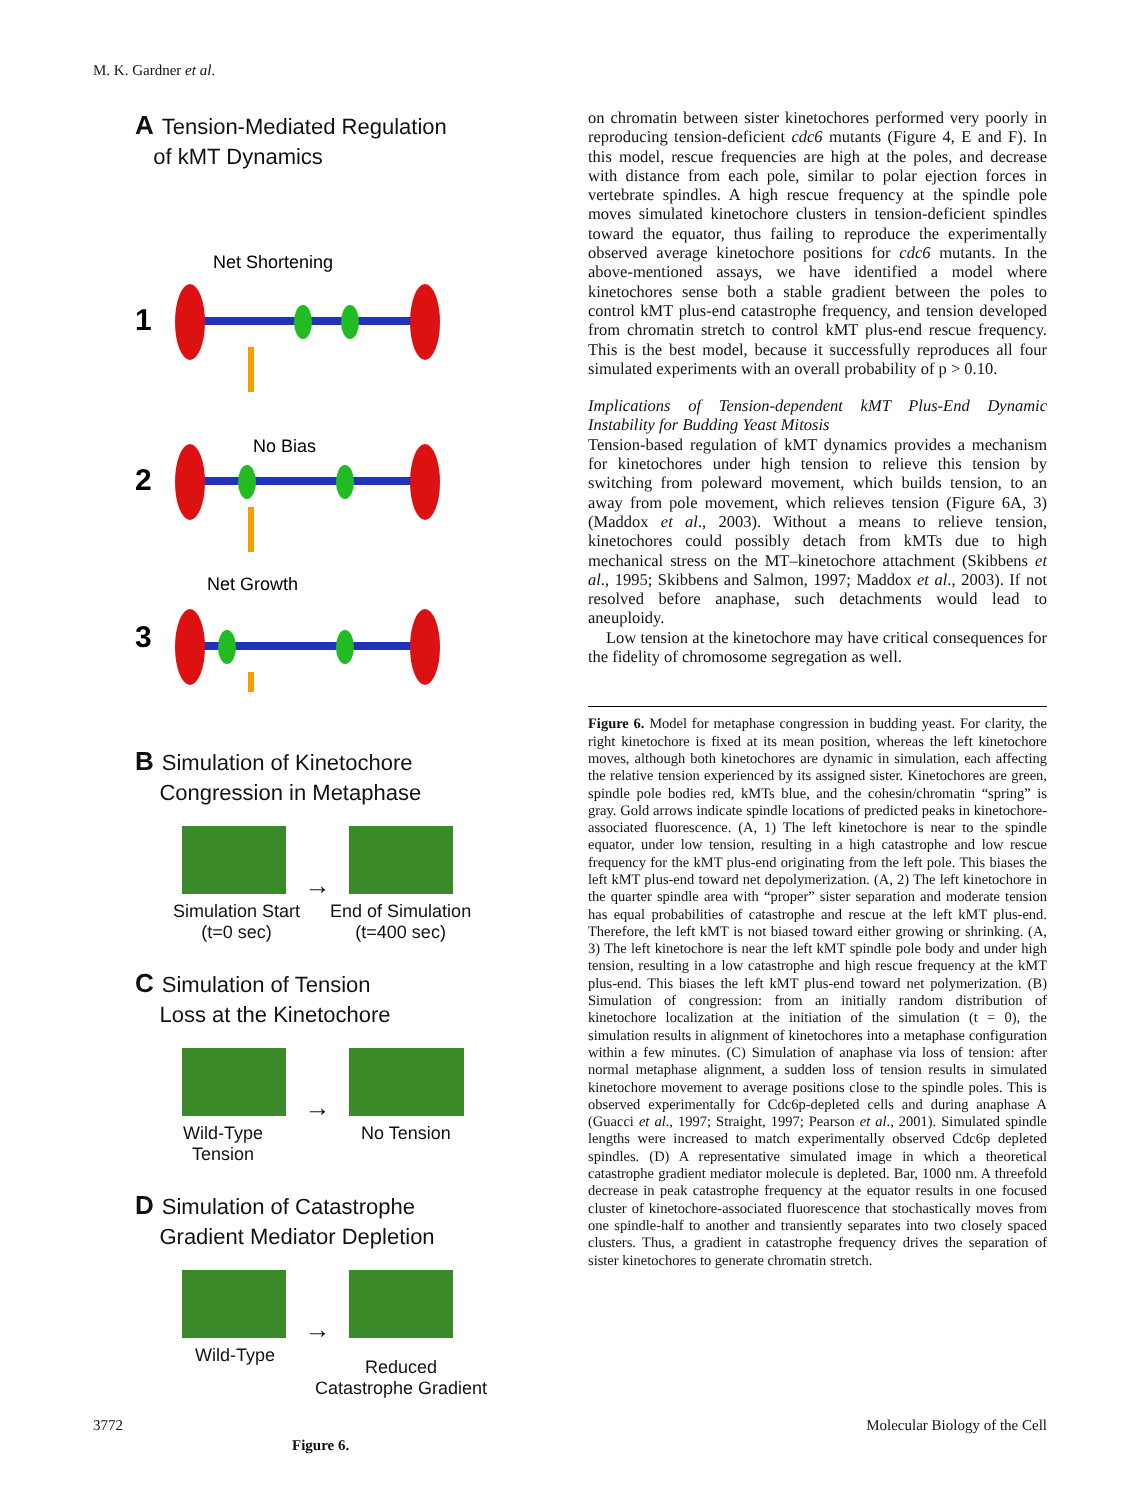M. K. Gardner et al.
A Tension-Mediated Regulation
of kMT Dynamics
Net Shortening
1
No Bias
2
Net Growth
3
B Simulation of Kinetochore
Congression in Metaphase
→
Simulation Start
(t=0 sec) End of Simulation
(t=400 sec)
C Simulation of Tension
Loss at the Kinetochore
→
Wild-Type
Tension No Tension
D Simulation of Catastrophe
Gradient Mediator Depletion
→
Wild-Type Reduced
Catastrophe Gradient
Figure 6.
on chromatin between sister kinetochores performed very poorly in reproducing tension-deficient cdc6 mutants (Figure 4, E and F). In this model, rescue frequencies are high at the poles, and decrease with distance from each pole, similar to polar ejection forces in vertebrate spindles. A high rescue frequency at the spindle pole moves simulated kinetochore clusters in tension-deficient spindles toward the equator, thus failing to reproduce the experimentally observed average kinetochore positions for cdc6 mutants. In the above-mentioned assays, we have identified a model where kinetochores sense both a stable gradient between the poles to control kMT plus-end catastrophe frequency, and tension developed from chromatin stretch to control kMT plus-end rescue frequency. This is the best model, because it successfully reproduces all four simulated experiments with an overall probability of p > 0.10.
Implications of Tension-dependent kMT Plus-End Dynamic Instability for Budding Yeast Mitosis
Tension-based regulation of kMT dynamics provides a mechanism for kinetochores under high tension to relieve this tension by switching from poleward movement, which builds tension, to an away from pole movement, which relieves tension (Figure 6A, 3) (Maddox et al., 2003). Without a means to relieve tension, kinetochores could possibly detach from kMTs due to high mechanical stress on the MT–kinetochore attachment (Skibbens et al., 1995; Skibbens and Salmon, 1997; Maddox et al., 2003). If not resolved before anaphase, such detachments would lead to aneuploidy.
Low tension at the kinetochore may have critical consequences for the fidelity of chromosome segregation as well.
Figure 6. Model for metaphase congression in budding yeast. For clarity, the right kinetochore is fixed at its mean position, whereas the left kinetochore moves, although both kinetochores are dynamic in simulation, each affecting the relative tension experienced by its assigned sister. Kinetochores are green, spindle pole bodies red, kMTs blue, and the cohesin/chromatin “spring” is gray. Gold arrows indicate spindle locations of predicted peaks in kinetochore-associated fluorescence. (A, 1) The left kinetochore is near to the spindle equator, under low tension, resulting in a high catastrophe and low rescue frequency for the kMT plus-end originating from the left pole. This biases the left kMT plus-end toward net depolymerization. (A, 2) The left kinetochore in the quarter spindle area with “proper” sister separation and moderate tension has equal probabilities of catastrophe and rescue at the left kMT plus-end. Therefore, the left kMT is not biased toward either growing or shrinking. (A, 3) The left kinetochore is near the left kMT spindle pole body and under high tension, resulting in a low catastrophe and high rescue frequency at the kMT plus-end. This biases the left kMT plus-end toward net polymerization. (B) Simulation of congression: from an initially random distribution of kinetochore localization at the initiation of the simulation (t = 0), the simulation results in alignment of kinetochores into a metaphase configuration within a few minutes. (C) Simulation of anaphase via loss of tension: after normal metaphase alignment, a sudden loss of tension results in simulated kinetochore movement to average positions close to the spindle poles. This is observed experimentally for Cdc6p-depleted cells and during anaphase A (Guacci et al., 1997; Straight, 1997; Pearson et al., 2001). Simulated spindle lengths were increased to match experimentally observed Cdc6p depleted spindles. (D) A representative simulated image in which a theoretical catastrophe gradient mediator molecule is depleted. Bar, 1000 nm. A threefold decrease in peak catastrophe frequency at the equator results in one focused cluster of kinetochore-associated fluorescence that stochastically moves from one spindle-half to another and transiently separates into two closely spaced clusters. Thus, a gradient in catastrophe frequency drives the separation of sister kinetochores to generate chromatin stretch.
3772 Molecular Biology of the Cell